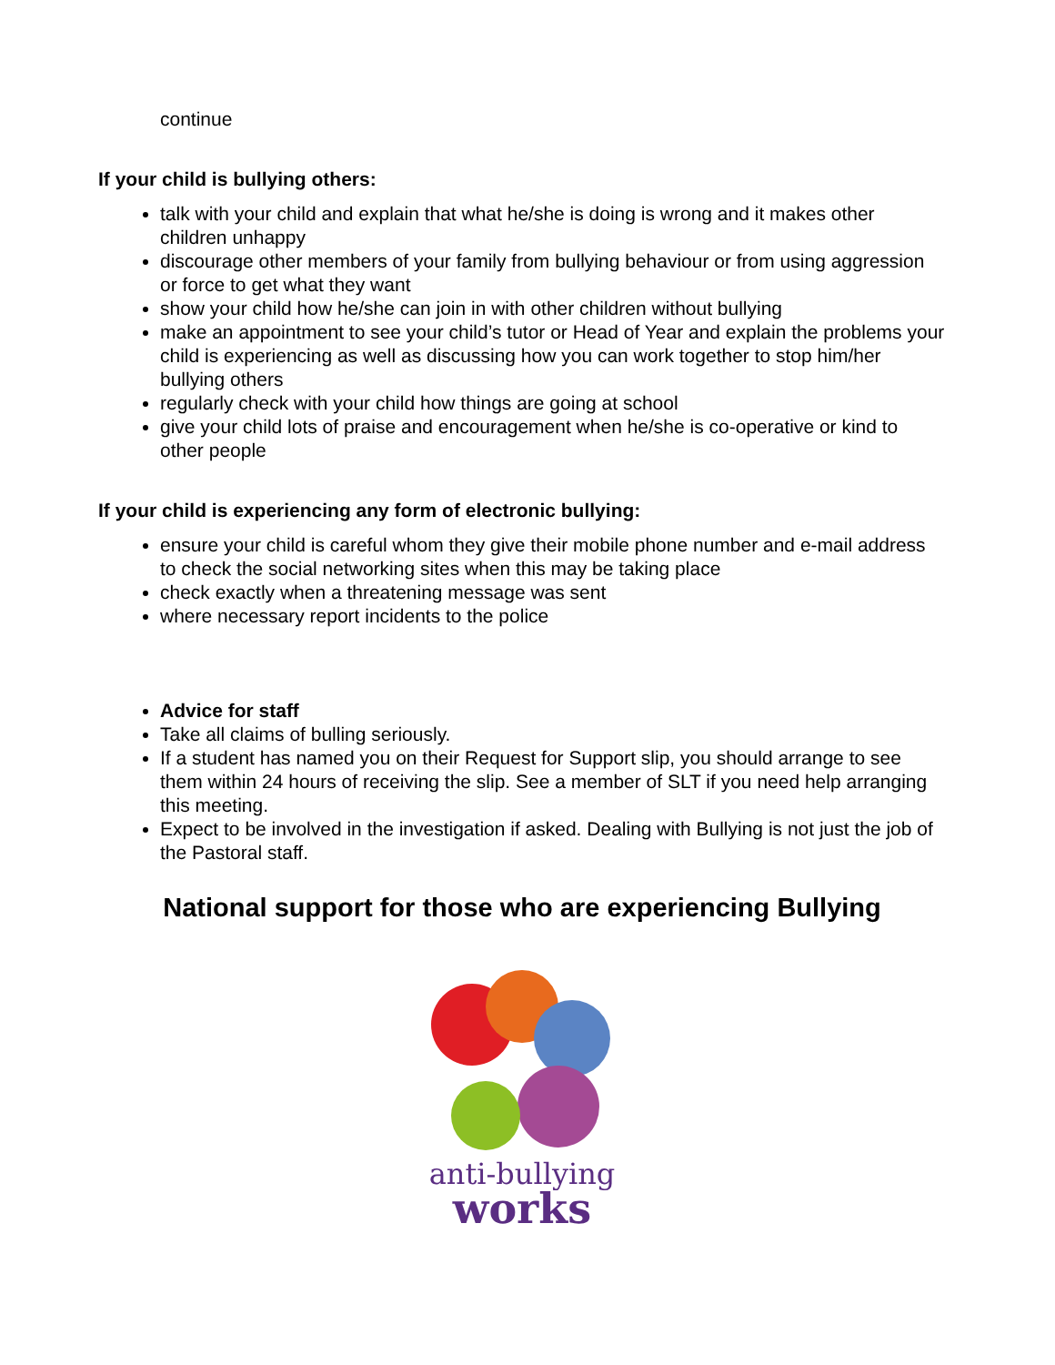continue
If your child is bullying others:
talk with your child and explain that what he/she is doing is wrong and it makes other children unhappy
discourage other members of your family from bullying behaviour or from using aggression or force to get what they want
show your child how he/she can join in with other children without bullying
make an appointment to see your child’s tutor or Head of Year and explain the problems your child is experiencing as well as discussing how you can work together to stop him/her bullying others
regularly check with your child how things are going at school
give your child lots of praise and encouragement when he/she is co-operative or kind to other people
If your child is experiencing any form of electronic bullying:
ensure your child is careful whom they give their mobile phone number and e-mail address to check the social networking sites when this may be taking place
check exactly when a threatening message was sent
where necessary report incidents to the police
Advice for staff
Take all claims of bulling seriously.
If a student has named you on their Request for Support slip, you should arrange to see them within 24 hours of receiving the slip. See a member of SLT if you need help arranging this meeting.
Expect to be involved in the investigation if asked. Dealing with Bullying is not just the job of the Pastoral staff.
National support for those who are experiencing Bullying
anti-bullying
works